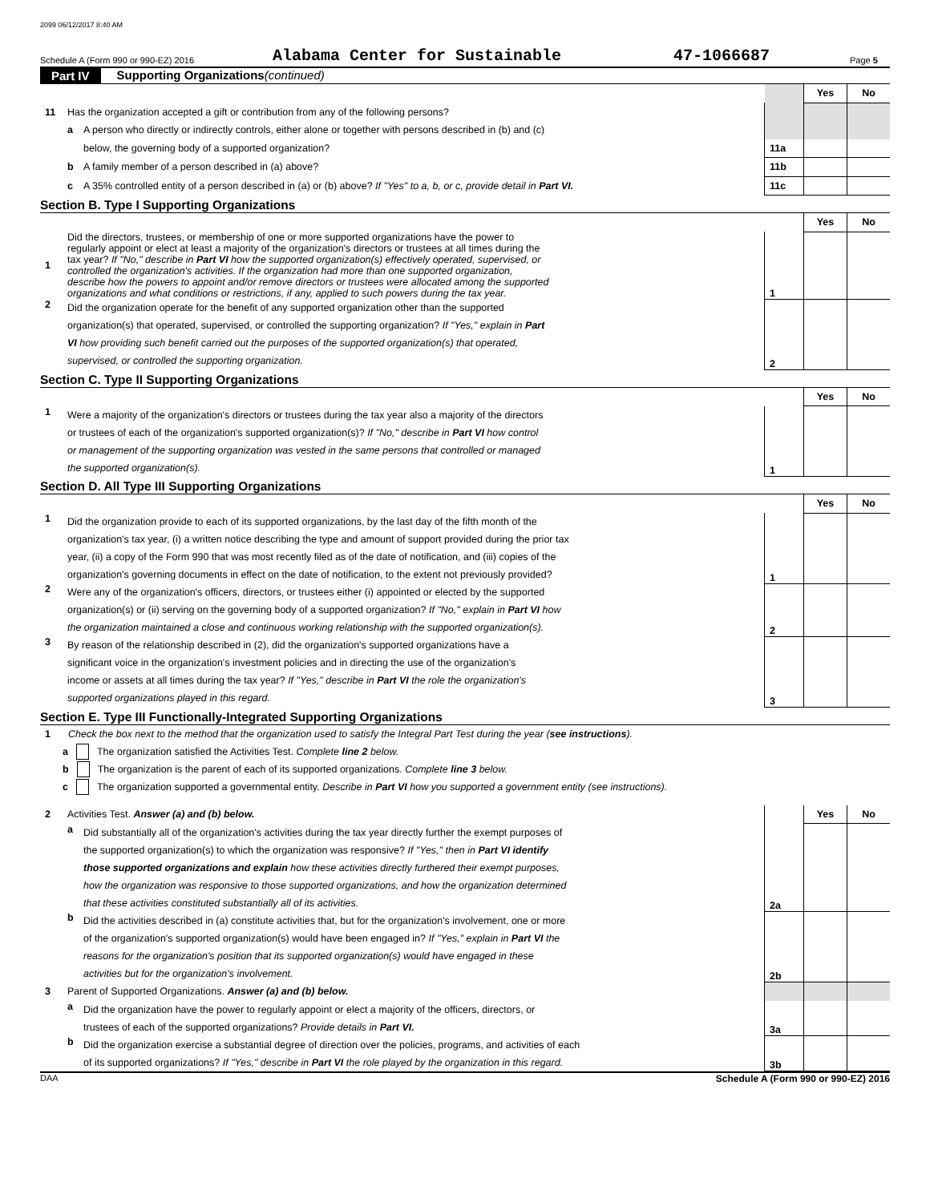2099 06/12/2017 8:40 AM
Schedule A (Form 990 or 990-EZ) 2016 Alabama Center for Sustainable 47-1066687 Page 5
Part IV Supporting Organizations (continued)
| | | | | Yes | No |
| 11 | Has the organization accepted a gift or contribution from any of the following persons? | | | | |
| | a | A person who directly or indirectly controls, either alone or together with persons described in (b) and (c) | | | |
| | | below, the governing body of a supported organization? | 11a | | |
| | b | A family member of a person described in (a) above? | 11b | | |
| | c | A 35% controlled entity of a person described in (a) or (b) above? If "Yes" to a, b, or c, provide detail in Part VI. | 11c | | |
Section B. Type I Supporting Organizations
| | | | Yes | No |
| 1 | Did the directors, trustees, or membership of one or more supported organizations have the power to regularly appoint or elect at least a majority of the organization's directors or trustees at all times during the tax year? If "No," describe in Part VI how the supported organization(s) effectively operated, supervised, or controlled the organization's activities. If the organization had more than one supported organization, describe how the powers to appoint and/or remove directors or trustees were allocated among the supported organizations and what conditions or restrictions, if any, applied to such powers during the tax year. | 1 | | |
| 2 | Did the organization operate for the benefit of any supported organization other than the supported organization(s) that operated, supervised, or controlled the supporting organization? If "Yes," explain in Part VI how providing such benefit carried out the purposes of the supported organization(s) that operated, supervised, or controlled the supporting organization. | 2 | | |
Section C. Type II Supporting Organizations
| | | | Yes | No |
| 1 | Were a majority of the organization's directors or trustees during the tax year also a majority of the directors or trustees of each of the organization's supported organization(s)? If "No," describe in Part VI how control or management of the supporting organization was vested in the same persons that controlled or managed the supported organization(s). | 1 | | |
Section D. All Type III Supporting Organizations
| | | | Yes | No |
| 1 | Did the organization provide to each of its supported organizations, by the last day of the fifth month of the organization's tax year, (i) a written notice describing the type and amount of support provided during the prior tax year, (ii) a copy of the Form 990 that was most recently filed as of the date of notification, and (iii) copies of the organization's governing documents in effect on the date of notification, to the extent not previously provided? | 1 | | |
| 2 | Were any of the organization's officers, directors, or trustees either (i) appointed or elected by the supported organization(s) or (ii) serving on the governing body of a supported organization? If "No," explain in Part VI how the organization maintained a close and continuous working relationship with the supported organization(s). | 2 | | |
| 3 | By reason of the relationship described in (2), did the organization's supported organizations have a significant voice in the organization's investment policies and in directing the use of the organization's income or assets at all times during the tax year? If "Yes," describe in Part VI the role the organization's supported organizations played in this regard. | 3 | | |
Section E. Type III Functionally-Integrated Supporting Organizations
1 Check the box next to the method that the organization used to satisfy the Integral Part Test during the year (see instructions).
a The organization satisfied the Activities Test. Complete line 2 below.
b The organization is the parent of each of its supported organizations. Complete line 3 below.
c The organization supported a governmental entity. Describe in Part VI how you supported a government entity (see instructions).
| 2 | Activities Test. Answer (a) and (b) below. | | | Yes | No |
| | a | Did substantially all of the organization's activities during the tax year directly further the exempt purposes of the supported organization(s) to which the organization was responsive? If "Yes," then in Part VI identify those supported organizations and explain how these activities directly furthered their exempt purposes, how the organization was responsive to those supported organizations, and how the organization determined that these activities constituted substantially all of its activities. | 2a | | |
| | b | Did the activities described in (a) constitute activities that, but for the organization's involvement, one or more of the organization's supported organization(s) would have been engaged in? If "Yes," explain in Part VI the reasons for the organization's position that its supported organization(s) would have engaged in these activities but for the organization's involvement. | 2b | | |
| 3 | Parent of Supported Organizations. Answer (a) and (b) below. | | | | |
| | a | Did the organization have the power to regularly appoint or elect a majority of the officers, directors, or trustees of each of the supported organizations? Provide details in Part VI. | 3a | | |
| | b | Did the organization exercise a substantial degree of direction over the policies, programs, and activities of each of its supported organizations? If "Yes," describe in Part VI the role played by the organization in this regard. | 3b | | |
DAA Schedule A (Form 990 or 990-EZ) 2016